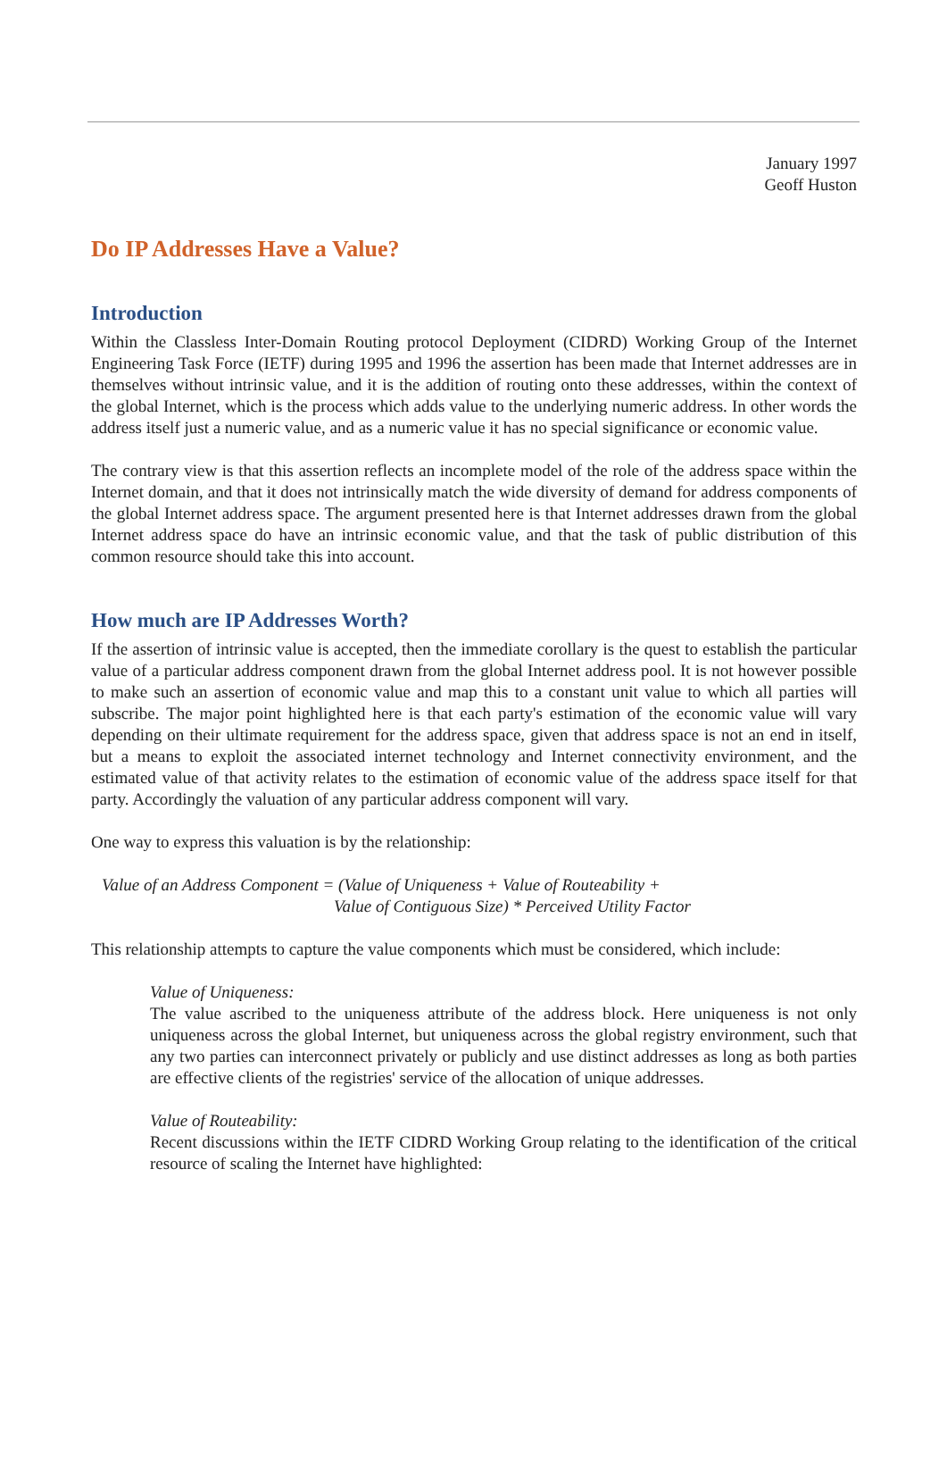January 1997
Geoff Huston
Do IP Addresses Have a Value?
Introduction
Within the Classless Inter-Domain Routing protocol Deployment (CIDRD) Working Group of the Internet Engineering Task Force (IETF) during 1995 and 1996 the assertion has been made that Internet addresses are in themselves without intrinsic value, and it is the addition of routing onto these addresses, within the context of the global Internet, which is the process which adds value to the underlying numeric address. In other words the address itself just a numeric value, and as a numeric value it has no special significance or economic value.
The contrary view is that this assertion reflects an incomplete model of the role of the address space within the Internet domain, and that it does not intrinsically match the wide diversity of demand for address components of the global Internet address space. The argument presented here is that Internet addresses drawn from the global Internet address space do have an intrinsic economic value, and that the task of public distribution of this common resource should take this into account.
How much are IP Addresses Worth?
If the assertion of intrinsic value is accepted, then the immediate corollary is the quest to establish the particular value of a particular address component drawn from the global Internet address pool. It is not however possible to make such an assertion of economic value and map this to a constant unit value to which all parties will subscribe. The major point highlighted here is that each party's estimation of the economic value will vary depending on their ultimate requirement for the address space, given that address space is not an end in itself, but a means to exploit the associated internet technology and Internet connectivity environment, and the estimated value of that activity relates to the estimation of economic value of the address space itself for that party. Accordingly the valuation of any particular address component will vary.
One way to express this valuation is by the relationship:
Value of an Address Component = (Value of Uniqueness + Value of Routeability +
Value of Contiguous Size) * Perceived Utility Factor
This relationship attempts to capture the value components which must be considered, which include:
Value of Uniqueness:
The value ascribed to the uniqueness attribute of the address block. Here uniqueness is not only uniqueness across the global Internet, but uniqueness across the global registry environment, such that any two parties can interconnect privately or publicly and use distinct addresses as long as both parties are effective clients of the registries' service of the allocation of unique addresses.
Value of Routeability:
Recent discussions within the IETF CIDRD Working Group relating to the identification of the critical resource of scaling the Internet have highlighted: